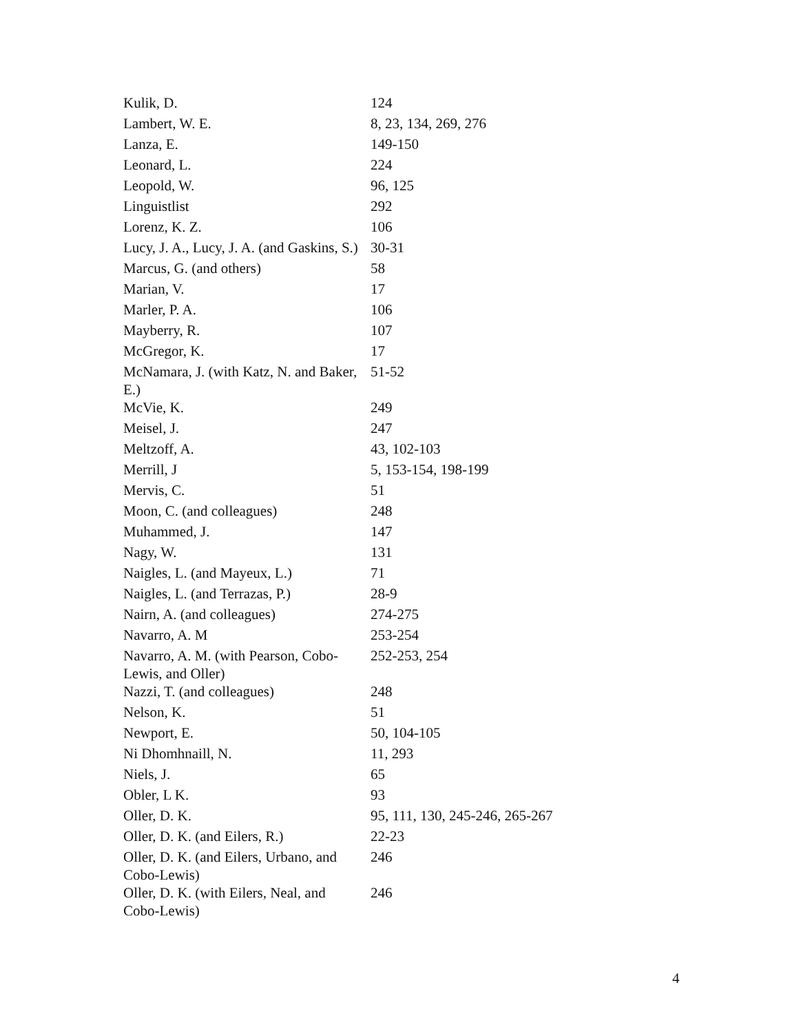| Kulik, D. | 124 |
| Lambert, W. E. | 8, 23, 134, 269, 276 |
| Lanza, E. | 149-150 |
| Leonard, L. | 224 |
| Leopold, W. | 96, 125 |
| Linguistlist | 292 |
| Lorenz, K. Z. | 106 |
| Lucy, J. A., Lucy, J. A. (and Gaskins, S.) | 30-31 |
| Marcus, G. (and others) | 58 |
| Marian, V. | 17 |
| Marler, P. A. | 106 |
| Mayberry, R. | 107 |
| McGregor, K. | 17 |
| McNamara, J. (with Katz, N. and Baker, E.) | 51-52 |
| McVie, K. | 249 |
| Meisel, J. | 247 |
| Meltzoff, A. | 43, 102-103 |
| Merrill, J | 5, 153-154, 198-199 |
| Mervis, C. | 51 |
| Moon, C. (and colleagues) | 248 |
| Muhammed, J. | 147 |
| Nagy, W. | 131 |
| Naigles, L. (and Mayeux, L.) | 71 |
| Naigles, L. (and Terrazas, P.) | 28-9 |
| Nairn, A. (and colleagues) | 274-275 |
| Navarro, A. M | 253-254 |
| Navarro, A. M. (with Pearson, Cobo-Lewis, and Oller) | 252-253, 254 |
| Nazzi, T. (and colleagues) | 248 |
| Nelson, K. | 51 |
| Newport, E. | 50, 104-105 |
| Ni Dhomhnaill, N. | 11, 293 |
| Niels, J. | 65 |
| Obler, L K. | 93 |
| Oller, D. K. | 95, 111, 130, 245-246, 265-267 |
| Oller, D. K. (and Eilers, R.) | 22-23 |
| Oller, D. K. (and Eilers, Urbano, and Cobo-Lewis) | 246 |
| Oller, D. K. (with Eilers, Neal, and Cobo-Lewis) | 246 |
4